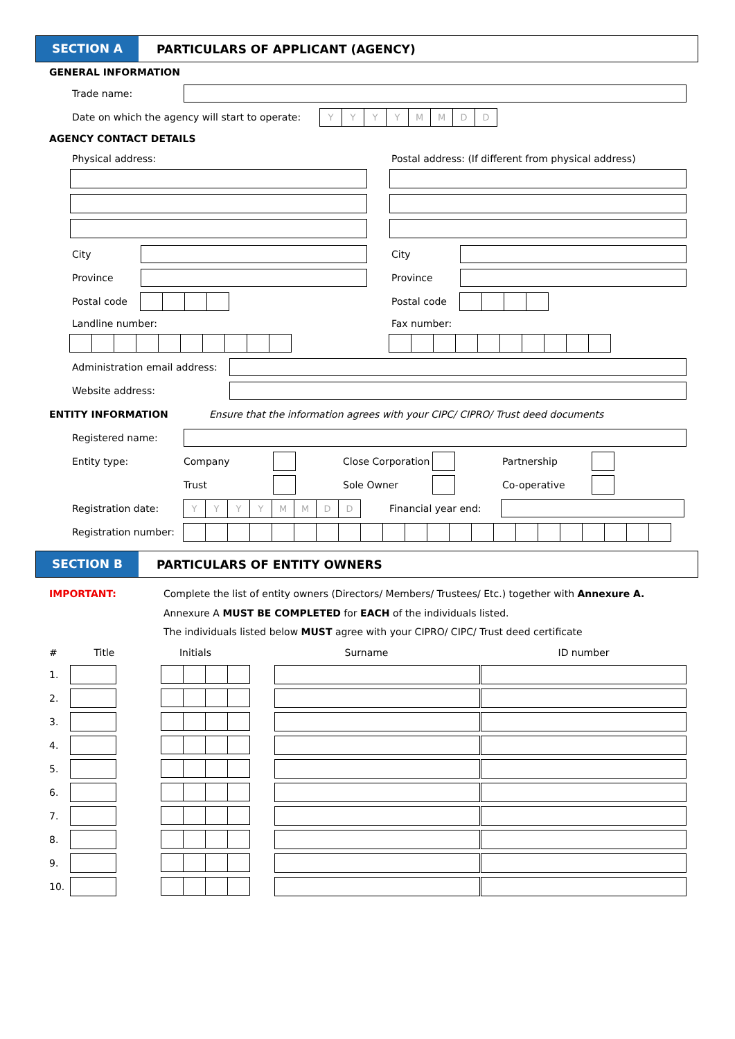SECTION A
PARTICULARS OF APPLICANT (AGENCY)
GENERAL INFORMATION
Trade name:
Date on which the agency will start to operate:
YYYYMMDD
AGENCY CONTACT DETAILS
Physical address:
City
Province
Postal code
Landline number:
Postal address: (If different from physical address)
City
Province
Postal code
Fax number:
Administration email address:
Website address:
ENTITY INFORMATION Ensure that the information agrees with your CIPC/ CIPRO/ Trust deed documents
Registered name:
| Entity type: | Company | | Close Corporation | | Partnership | |
| | Trust | | Sole Owner | | Co-operative | |
Registration date:
YYYYMMDD
Financial year end:
Registration number:
SECTION B
PARTICULARS OF ENTITY OWNERS
IMPORTANT: Complete the list of entity owners (Directors/ Members/ Trustees/ Etc.) together with Annexure A.
Annexure A MUST BE COMPLETED for EACH of the individuals listed.
The individuals listed below MUST agree with your CIPRO/ CIPC/ Trust deed certificate
| # | Title | Initials | Surname | ID number |
| --- | --- | --- | --- | --- |
| 1. | | | | |
| 2. | | | | |
| 3. | | | | |
| 4. | | | | |
| 5. | | | | |
| 6. | | | | |
| 7. | | | | |
| 8. | | | | |
| 9. | | | | |
| 10. | | | | |